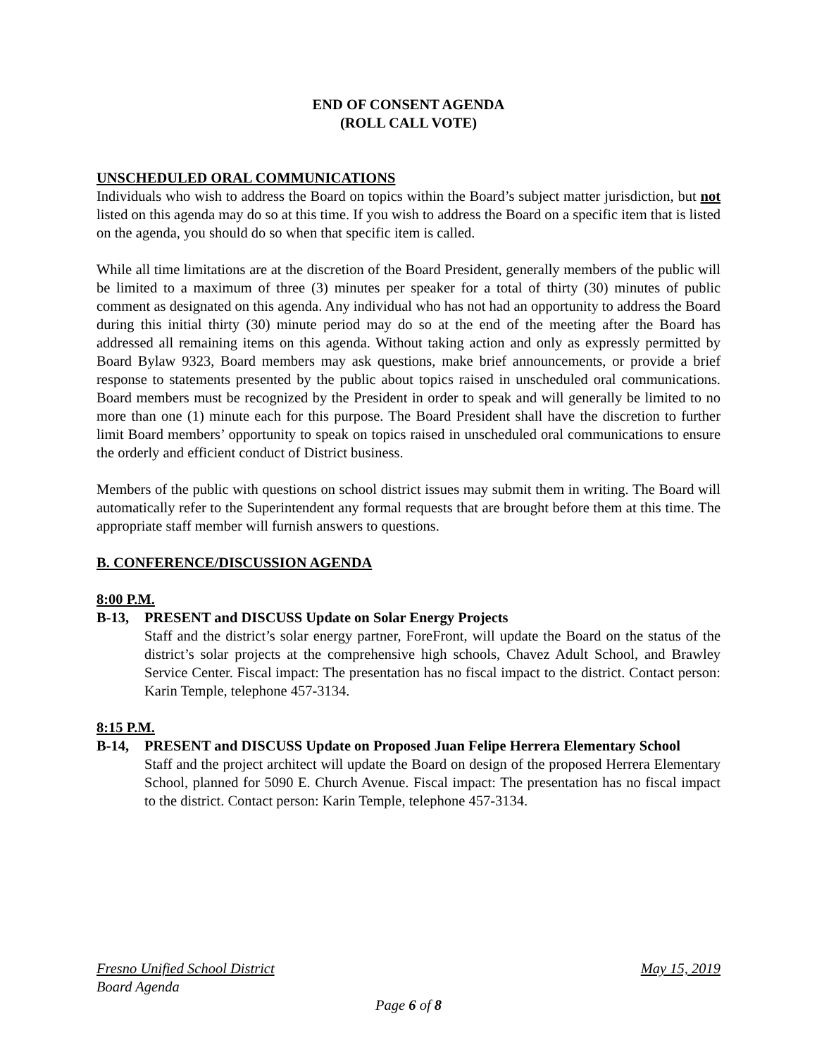END OF CONSENT AGENDA
(ROLL CALL VOTE)
UNSCHEDULED ORAL COMMUNICATIONS
Individuals who wish to address the Board on topics within the Board’s subject matter jurisdiction, but not listed on this agenda may do so at this time. If you wish to address the Board on a specific item that is listed on the agenda, you should do so when that specific item is called.
While all time limitations are at the discretion of the Board President, generally members of the public will be limited to a maximum of three (3) minutes per speaker for a total of thirty (30) minutes of public comment as designated on this agenda. Any individual who has not had an opportunity to address the Board during this initial thirty (30) minute period may do so at the end of the meeting after the Board has addressed all remaining items on this agenda. Without taking action and only as expressly permitted by Board Bylaw 9323, Board members may ask questions, make brief announcements, or provide a brief response to statements presented by the public about topics raised in unscheduled oral communications. Board members must be recognized by the President in order to speak and will generally be limited to no more than one (1) minute each for this purpose. The Board President shall have the discretion to further limit Board members’ opportunity to speak on topics raised in unscheduled oral communications to ensure the orderly and efficient conduct of District business.
Members of the public with questions on school district issues may submit them in writing. The Board will automatically refer to the Superintendent any formal requests that are brought before them at this time. The appropriate staff member will furnish answers to questions.
B. CONFERENCE/DISCUSSION AGENDA
8:00 P.M.
B-13, PRESENT and DISCUSS Update on Solar Energy Projects
Staff and the district’s solar energy partner, ForeFront, will update the Board on the status of the district’s solar projects at the comprehensive high schools, Chavez Adult School, and Brawley Service Center. Fiscal impact: The presentation has no fiscal impact to the district. Contact person: Karin Temple, telephone 457-3134.
8:15 P.M.
B-14, PRESENT and DISCUSS Update on Proposed Juan Felipe Herrera Elementary School
Staff and the project architect will update the Board on design of the proposed Herrera Elementary School, planned for 5090 E. Church Avenue. Fiscal impact: The presentation has no fiscal impact to the district. Contact person: Karin Temple, telephone 457-3134.
Fresno Unified School District May 15, 2019
Board Agenda
Page 6 of 8